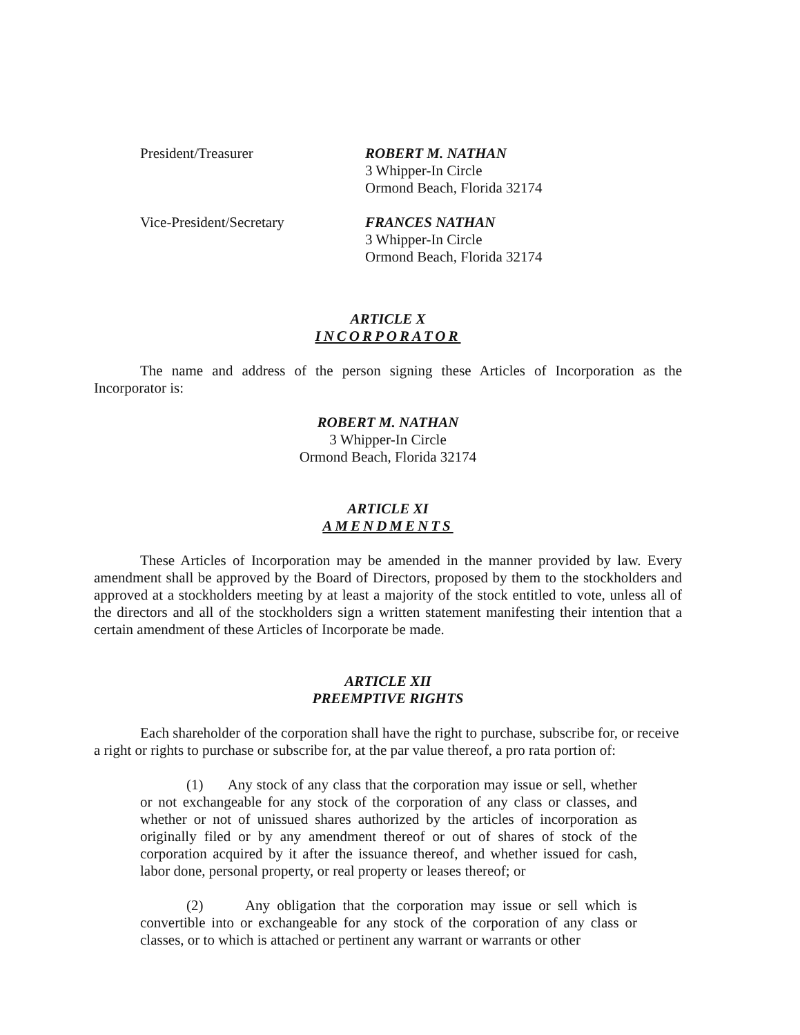President/Treasurer ROBERT M. NATHAN
3 Whipper-In Circle
Ormond Beach, Florida 32174
Vice-President/Secretary FRANCES NATHAN
3 Whipper-In Circle
Ormond Beach, Florida 32174
ARTICLE X
INCORPORATOR
The name and address of the person signing these Articles of Incorporation as the Incorporator is:
ROBERT M. NATHAN
3 Whipper-In Circle
Ormond Beach, Florida 32174
ARTICLE XI
AMENDMENTS
These Articles of Incorporation may be amended in the manner provided by law. Every amendment shall be approved by the Board of Directors, proposed by them to the stockholders and approved at a stockholders meeting by at least a majority of the stock entitled to vote, unless all of the directors and all of the stockholders sign a written statement manifesting their intention that a certain amendment of these Articles of Incorporate be made.
ARTICLE XII
PREEMPTIVE RIGHTS
Each shareholder of the corporation shall have the right to purchase, subscribe for, or receive a right or rights to purchase or subscribe for, at the par value thereof, a pro rata portion of:
(1) Any stock of any class that the corporation may issue or sell, whether or not exchangeable for any stock of the corporation of any class or classes, and whether or not of unissued shares authorized by the articles of incorporation as originally filed or by any amendment thereof or out of shares of stock of the corporation acquired by it after the issuance thereof, and whether issued for cash, labor done, personal property, or real property or leases thereof; or
(2) Any obligation that the corporation may issue or sell which is convertible into or exchangeable for any stock of the corporation of any class or classes, or to which is attached or pertinent any warrant or warrants or other